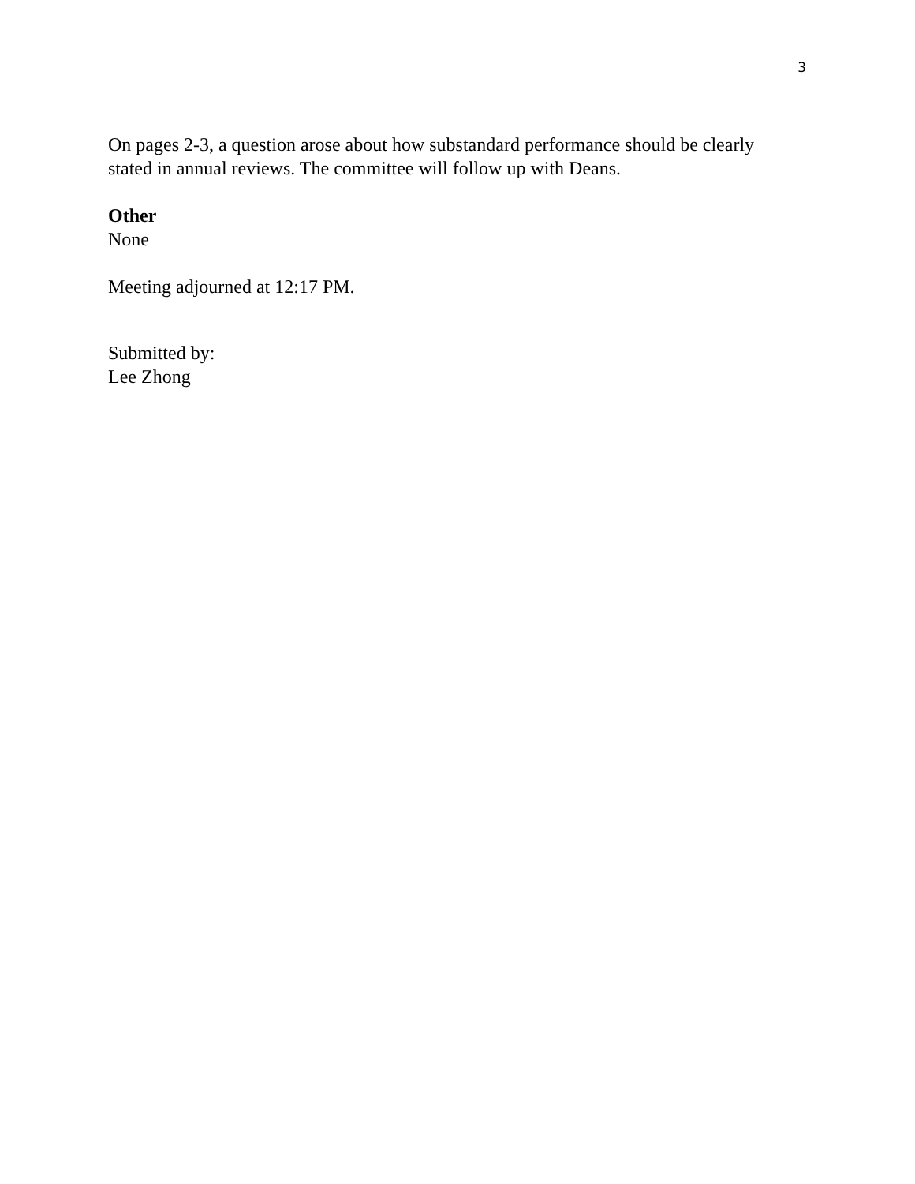3
On pages 2-3, a question arose about how substandard performance should be clearly stated in annual reviews. The committee will follow up with Deans.
Other
None
Meeting adjourned at 12:17 PM.
Submitted by:
Lee Zhong